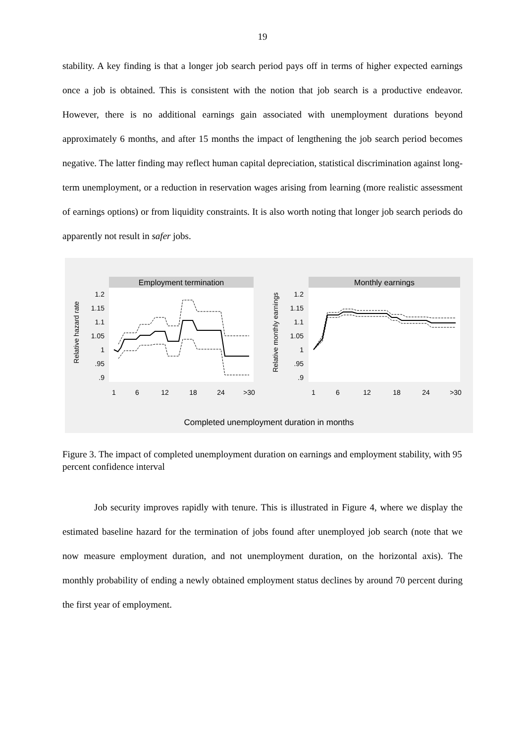19
stability. A key finding is that a longer job search period pays off in terms of higher expected earnings once a job is obtained. This is consistent with the notion that job search is a productive endeavor. However, there is no additional earnings gain associated with unemployment durations beyond approximately 6 months, and after 15 months the impact of lengthening the job search period becomes negative. The latter finding may reflect human capital depreciation, statistical discrimination against long-term unemployment, or a reduction in reservation wages arising from learning (more realistic assessment of earnings options) or from liquidity constraints. It is also worth noting that longer job search periods do apparently not result in safer jobs.
Employment termination
Relative hazard rate
1.2
1.15
1.1
1.05
1
.95
.9
1
6
12
18
24
>30
Monthly earnings
Relative monthly earnings
1.2
1.15
1.1
1.05
1
.95
.9
1
6
12
18
24
>30
Completed unemployment duration in months
Figure 3. The impact of completed unemployment duration on earnings and employment stability, with 95 percent confidence interval
Job security improves rapidly with tenure. This is illustrated in Figure 4, where we display the estimated baseline hazard for the termination of jobs found after unemployed job search (note that we now measure employment duration, and not unemployment duration, on the horizontal axis). The monthly probability of ending a newly obtained employment status declines by around 70 percent during the first year of employment.